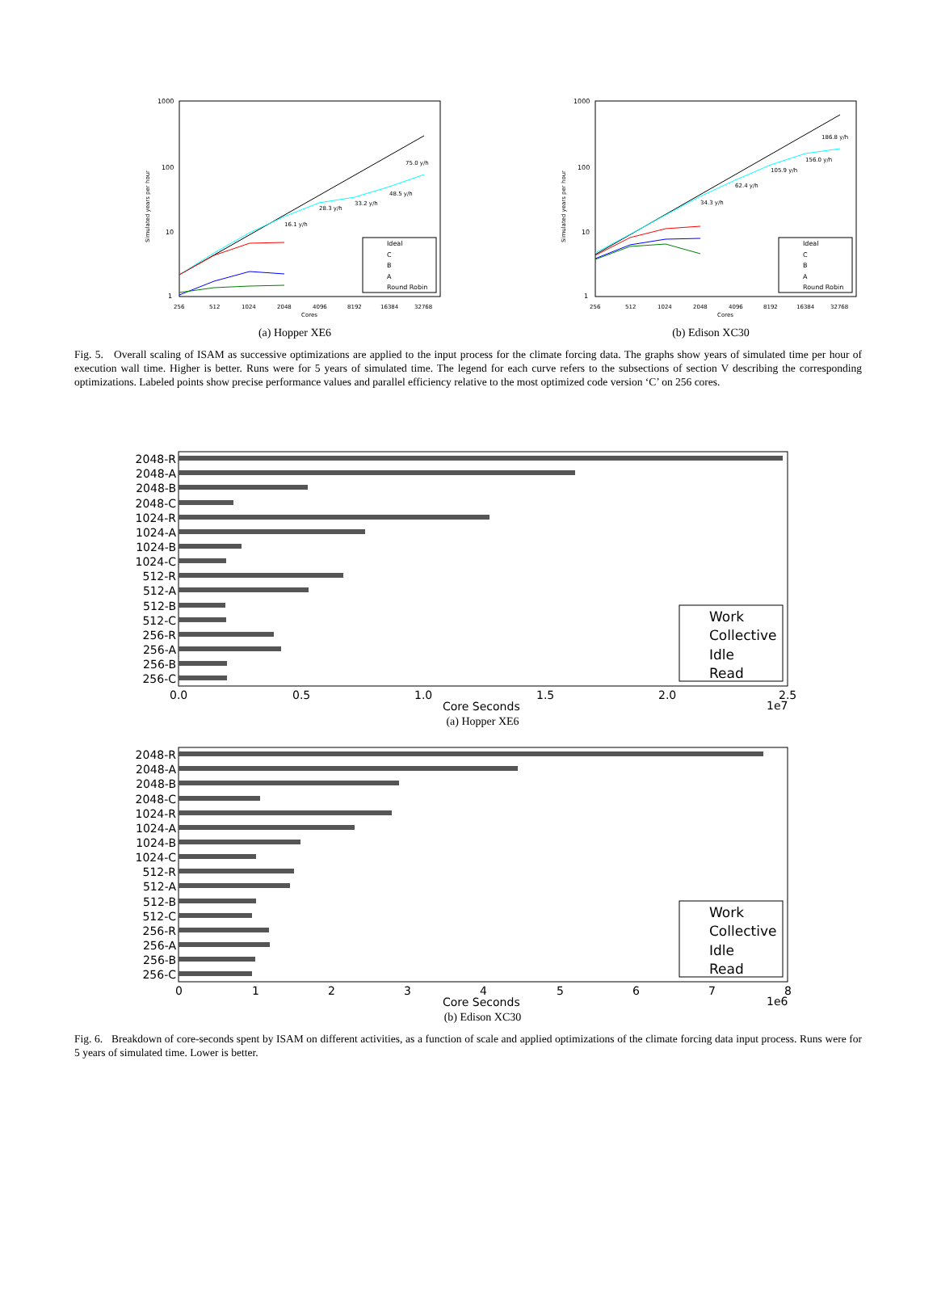1000
100
10
1
Simulated years per hour
16.1 y/h
28.3 y/h
33.2 y/h
48.5 y/h
75.0 y/h
Ideal
C
B
A
Round Robin
256
512
1024
2048
4096
8192
16384
32768
Cores
(a) Hopper XE6
1000
100
10
1
Simulated years per hour
34.3 y/h
62.4 y/h
105.9 y/h
156.0 y/h
186.8 y/h
Ideal
C
B
A
Round Robin
256
512
1024
2048
4096
8192
16384
32768
Cores
(b) Edison XC30
Fig. 5. Overall scaling of ISAM as successive optimizations are applied to the input process for the climate forcing data. The graphs show years of simulated time per hour of execution wall time. Higher is better. Runs were for 5 years of simulated time. The legend for each curve refers to the subsections of section V describing the corresponding optimizations. Labeled points show precise performance values and parallel efficiency relative to the most optimized code version ‘C’ on 256 cores.
2048-R
2048-A
2048-B
2048-C
1024-R
1024-A
1024-B
1024-C
512-R
512-A
512-B
512-C
256-R
256-A
256-B
256-C
Work
Collective
Idle
Read
0.0
0.5
1.0
1.5
2.0
2.5
Core Seconds
1e7
(a) Hopper XE6
2048-R
2048-A
2048-B
2048-C
1024-R
1024-A
1024-B
1024-C
512-R
512-A
512-B
512-C
256-R
256-A
256-B
256-C
Work
Collective
Idle
Read
0
1
2
3
4
5
6
7
8
Core Seconds
1e6
(b) Edison XC30
Fig. 6. Breakdown of core-seconds spent by ISAM on different activities, as a function of scale and applied optimizations of the climate forcing data input process. Runs were for 5 years of simulated time. Lower is better.